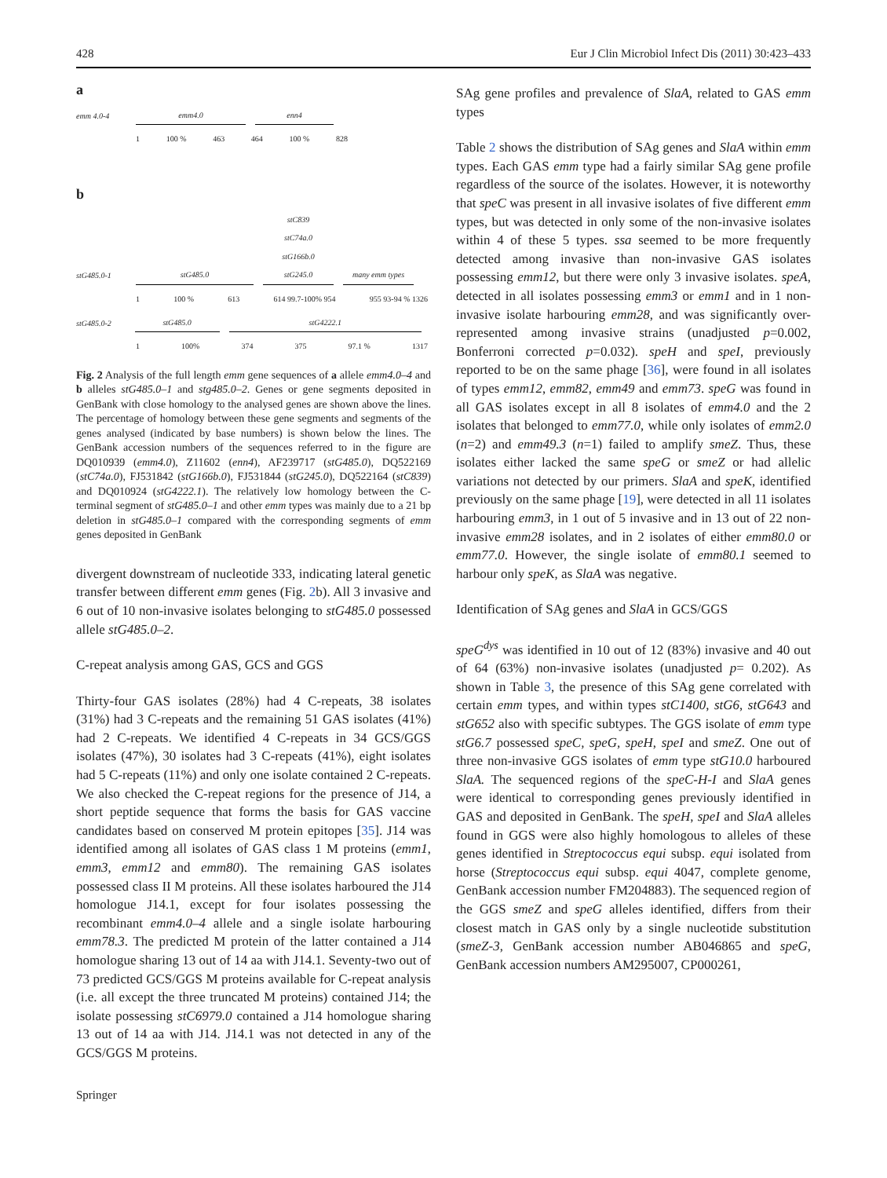428 Eur J Clin Microbiol Infect Dis (2011) 30:423–433
a
emm 4.0-4 emm4.0 enn4
1 100 % 463 464 100 % 828
b
stG485.0-1 stG485.0 stC839
stC74a.0
stG166b.0
stG245.0 many emm types
1 100 % 613 614 99.7-100% 954 955 93-94 % 1326
stG485.0-2 stG485.0 stG4222.1
1 100% 374 375 97.1 % 1317
Fig. 2 Analysis of the full length emm gene sequences of a allele emm4.0–4 and b alleles stG485.0–1 and stg485.0–2. Genes or gene segments deposited in GenBank with close homology to the analysed genes are shown above the lines. The percentage of homology between these gene segments and segments of the genes analysed (indicated by base numbers) is shown below the lines. The GenBank accession numbers of the sequences referred to in the figure are DQ010939 (emm4.0), Z11602 (enn4), AF239717 (stG485.0), DQ522169 (stC74a.0), FJ531842 (stG166b.0), FJ531844 (stG245.0), DQ522164 (stC839) and DQ010924 (stG4222.1). The relatively low homology between the C-terminal segment of stG485.0–1 and other emm types was mainly due to a 21 bp deletion in stG485.0–1 compared with the corresponding segments of emm genes deposited in GenBank
divergent downstream of nucleotide 333, indicating lateral genetic transfer between different emm genes (Fig. 2b). All 3 invasive and 6 out of 10 non-invasive isolates belonging to stG485.0 possessed allele stG485.0–2.
C-repeat analysis among GAS, GCS and GGS
Thirty-four GAS isolates (28%) had 4 C-repeats, 38 isolates (31%) had 3 C-repeats and the remaining 51 GAS isolates (41%) had 2 C-repeats. We identified 4 C-repeats in 34 GCS/GGS isolates (47%), 30 isolates had 3 C-repeats (41%), eight isolates had 5 C-repeats (11%) and only one isolate contained 2 C-repeats. We also checked the C-repeat regions for the presence of J14, a short peptide sequence that forms the basis for GAS vaccine candidates based on conserved M protein epitopes [35]. J14 was identified among all isolates of GAS class 1 M proteins (emm1, emm3, emm12 and emm80). The remaining GAS isolates possessed class II M proteins. All these isolates harboured the J14 homologue J14.1, except for four isolates possessing the recombinant emm4.0–4 allele and a single isolate harbouring emm78.3. The predicted M protein of the latter contained a J14 homologue sharing 13 out of 14 aa with J14.1. Seventy-two out of 73 predicted GCS/GGS M proteins available for C-repeat analysis (i.e. all except the three truncated M proteins) contained J14; the isolate possessing stC6979.0 contained a J14 homologue sharing 13 out of 14 aa with J14. J14.1 was not detected in any of the GCS/GGS M proteins.
Springer
SAg gene profiles and prevalence of SlaA, related to GAS emm types
Table 2 shows the distribution of SAg genes and SlaA within emm types. Each GAS emm type had a fairly similar SAg gene profile regardless of the source of the isolates. However, it is noteworthy that speC was present in all invasive isolates of five different emm types, but was detected in only some of the non-invasive isolates within 4 of these 5 types. ssa seemed to be more frequently detected among invasive than non-invasive GAS isolates possessing emm12, but there were only 3 invasive isolates. speA, detected in all isolates possessing emm3 or emm1 and in 1 non-invasive isolate harbouring emm28, and was significantly over-represented among invasive strains (unadjusted p=0.002, Bonferroni corrected p=0.032). speH and speI, previously reported to be on the same phage [36], were found in all isolates of types emm12, emm82, emm49 and emm73. speG was found in all GAS isolates except in all 8 isolates of emm4.0 and the 2 isolates that belonged to emm77.0, while only isolates of emm2.0 (n=2) and emm49.3 (n=1) failed to amplify smeZ. Thus, these isolates either lacked the same speG or smeZ or had allelic variations not detected by our primers. SlaA and speK, identified previously on the same phage [19], were detected in all 11 isolates harbouring emm3, in 1 out of 5 invasive and in 13 out of 22 non-invasive emm28 isolates, and in 2 isolates of either emm80.0 or emm77.0. However, the single isolate of emm80.1 seemed to harbour only speK, as SlaA was negative.
Identification of SAg genes and SlaA in GCS/GGS
speG<sup>dys</sup> was identified in 10 out of 12 (83%) invasive and 40 out of 64 (63%) non-invasive isolates (unadjusted p= 0.202). As shown in Table 3, the presence of this SAg gene correlated with certain emm types, and within types stC1400, stG6, stG643 and stG652 also with specific subtypes. The GGS isolate of emm type stG6.7 possessed speC, speG, speH, speI and smeZ. One out of three non-invasive GGS isolates of emm type stG10.0 harboured SlaA. The sequenced regions of the speC-H-I and SlaA genes were identical to corresponding genes previously identified in GAS and deposited in GenBank. The speH, speI and SlaA alleles found in GGS were also highly homologous to alleles of these genes identified in Streptococcus equi subsp. equi isolated from horse (Streptococcus equi subsp. equi 4047, complete genome, GenBank accession number FM204883). The sequenced region of the GGS smeZ and speG alleles identified, differs from their closest match in GAS only by a single nucleotide substitution (smeZ-3, GenBank accession number AB046865 and speG, GenBank accession numbers AM295007, CP000261,